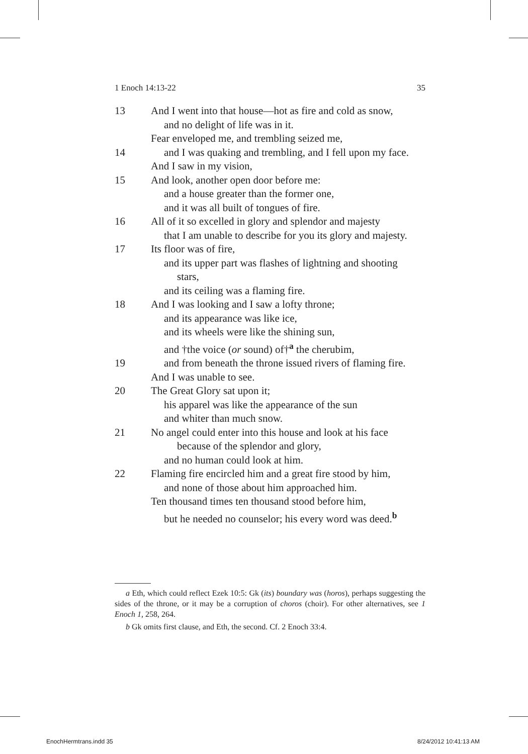1 Enoch 14:13-22 35
13 And I went into that house—hot as fire and cold as snow,
and no delight of life was in it.
Fear enveloped me, and trembling seized me,
14 and I was quaking and trembling, and I fell upon my face.
And I saw in my vision,
15 And look, another open door before me:
and a house greater than the former one,
and it was all built of tongues of fire.
16 All of it so excelled in glory and splendor and majesty
that I am unable to describe for you its glory and majesty.
17 Its floor was of fire,
and its upper part was flashes of lightning and shooting
stars,
and its ceiling was a flaming fire.
18 And I was looking and I saw a lofty throne;
and its appearance was like ice,
and its wheels were like the shining sun,
and †the voice (or sound) of†<sup>a</sup> the cherubim,
19 and from beneath the throne issued rivers of flaming fire.
And I was unable to see.
20 The Great Glory sat upon it;
his apparel was like the appearance of the sun
and whiter than much snow.
21 No angel could enter into this house and look at his face
because of the splendor and glory,
and no human could look at him.
22 Flaming fire encircled him and a great fire stood by him,
and none of those about him approached him.
Ten thousand times ten thousand stood before him,
but he needed no counselor; his every word was deed.<sup>b</sup>
a Eth, which could reflect Ezek 10:5: Gk (its) boundary was (horos), perhaps suggesting the sides of the throne, or it may be a corruption of choros (choir). For other alternatives, see 1 Enoch 1, 258, 264.
b Gk omits first clause, and Eth, the second. Cf. 2 Enoch 33:4.
EnochHermtrans.indd 35 8/24/2012 10:41:13 AM